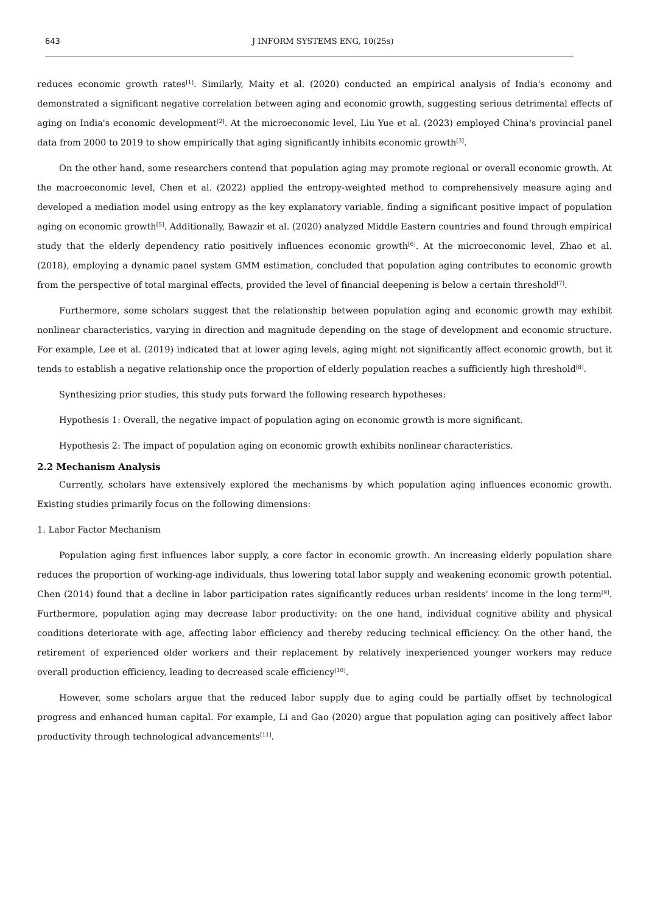643 J INFORM SYSTEMS ENG, 10(25s)
reduces economic growth rates<sup>[1]</sup>. Similarly, Maity et al. (2020) conducted an empirical analysis of India's economy and demonstrated a significant negative correlation between aging and economic growth, suggesting serious detrimental effects of aging on India's economic development<sup>[2]</sup>. At the microeconomic level, Liu Yue et al. (2023) employed China's provincial panel data from 2000 to 2019 to show empirically that aging significantly inhibits economic growth<sup>[3]</sup>.
On the other hand, some researchers contend that population aging may promote regional or overall economic growth. At the macroeconomic level, Chen et al. (2022) applied the entropy-weighted method to comprehensively measure aging and developed a mediation model using entropy as the key explanatory variable, finding a significant positive impact of population aging on economic growth<sup>[5]</sup>. Additionally, Bawazir et al. (2020) analyzed Middle Eastern countries and found through empirical study that the elderly dependency ratio positively influences economic growth<sup>[6]</sup>. At the microeconomic level, Zhao et al. (2018), employing a dynamic panel system GMM estimation, concluded that population aging contributes to economic growth from the perspective of total marginal effects, provided the level of financial deepening is below a certain threshold<sup>[7]</sup>.
Furthermore, some scholars suggest that the relationship between population aging and economic growth may exhibit nonlinear characteristics, varying in direction and magnitude depending on the stage of development and economic structure. For example, Lee et al. (2019) indicated that at lower aging levels, aging might not significantly affect economic growth, but it tends to establish a negative relationship once the proportion of elderly population reaches a sufficiently high threshold<sup>[8]</sup>.
Synthesizing prior studies, this study puts forward the following research hypotheses:
Hypothesis 1: Overall, the negative impact of population aging on economic growth is more significant.
Hypothesis 2: The impact of population aging on economic growth exhibits nonlinear characteristics.
2.2 Mechanism Analysis
Currently, scholars have extensively explored the mechanisms by which population aging influences economic growth. Existing studies primarily focus on the following dimensions:
1. Labor Factor Mechanism
Population aging first influences labor supply, a core factor in economic growth. An increasing elderly population share reduces the proportion of working-age individuals, thus lowering total labor supply and weakening economic growth potential. Chen (2014) found that a decline in labor participation rates significantly reduces urban residents' income in the long term<sup>[9]</sup>. Furthermore, population aging may decrease labor productivity: on the one hand, individual cognitive ability and physical conditions deteriorate with age, affecting labor efficiency and thereby reducing technical efficiency. On the other hand, the retirement of experienced older workers and their replacement by relatively inexperienced younger workers may reduce overall production efficiency, leading to decreased scale efficiency<sup>[10]</sup>.
However, some scholars argue that the reduced labor supply due to aging could be partially offset by technological progress and enhanced human capital. For example, Li and Gao (2020) argue that population aging can positively affect labor productivity through technological advancements<sup>[11]</sup>.